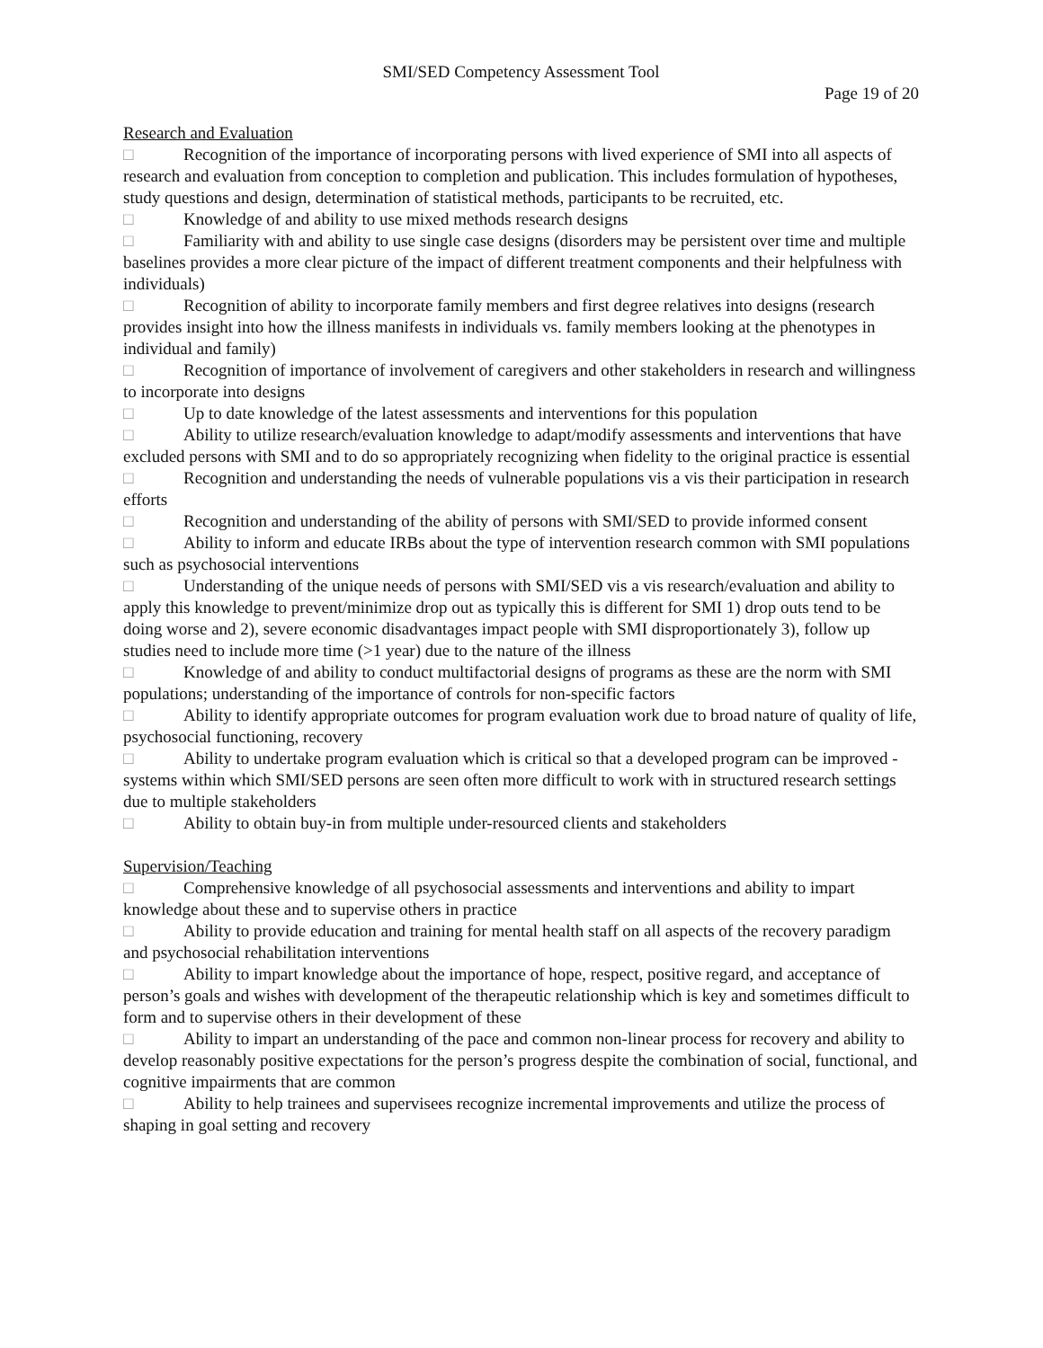SMI/SED Competency Assessment Tool
Page 19 of 20
Research and Evaluation
□ Recognition of the importance of incorporating persons with lived experience of SMI into all aspects of research and evaluation from conception to completion and publication. This includes formulation of hypotheses, study questions and design, determination of statistical methods, participants to be recruited, etc.
□ Knowledge of and ability to use mixed methods research designs
□ Familiarity with and ability to use single case designs (disorders may be persistent over time and multiple baselines provides a more clear picture of the impact of different treatment components and their helpfulness with individuals)
□ Recognition of ability to incorporate family members and first degree relatives into designs (research provides insight into how the illness manifests in individuals vs. family members looking at the phenotypes in individual and family)
□ Recognition of importance of involvement of caregivers and other stakeholders in research and willingness to incorporate into designs
□ Up to date knowledge of the latest assessments and interventions for this population
□ Ability to utilize research/evaluation knowledge to adapt/modify assessments and interventions that have excluded persons with SMI and to do so appropriately recognizing when fidelity to the original practice is essential
□ Recognition and understanding the needs of vulnerable populations vis a vis their participation in research efforts
□ Recognition and understanding of the ability of persons with SMI/SED to provide informed consent
□ Ability to inform and educate IRBs about the type of intervention research common with SMI populations such as psychosocial interventions
□ Understanding of the unique needs of persons with SMI/SED vis a vis research/evaluation and ability to apply this knowledge to prevent/minimize drop out as typically this is different for SMI 1) drop outs tend to be doing worse and 2), severe economic disadvantages impact people with SMI disproportionately 3), follow up studies need to include more time (>1 year) due to the nature of the illness
□ Knowledge of and ability to conduct multifactorial designs of programs as these are the norm with SMI populations; understanding of the importance of controls for non-specific factors
□ Ability to identify appropriate outcomes for program evaluation work due to broad nature of quality of life, psychosocial functioning, recovery
□ Ability to undertake program evaluation which is critical so that a developed program can be improved - systems within which SMI/SED persons are seen often more difficult to work with in structured research settings due to multiple stakeholders
□ Ability to obtain buy-in from multiple under-resourced clients and stakeholders
Supervision/Teaching
□ Comprehensive knowledge of all psychosocial assessments and interventions and ability to impart knowledge about these and to supervise others in practice
□ Ability to provide education and training for mental health staff on all aspects of the recovery paradigm and psychosocial rehabilitation interventions
□ Ability to impart knowledge about the importance of hope, respect, positive regard, and acceptance of person’s goals and wishes with development of the therapeutic relationship which is key and sometimes difficult to form and to supervise others in their development of these
□ Ability to impart an understanding of the pace and common non-linear process for recovery and ability to develop reasonably positive expectations for the person’s progress despite the combination of social, functional, and cognitive impairments that are common
□ Ability to help trainees and supervisees recognize incremental improvements and utilize the process of shaping in goal setting and recovery